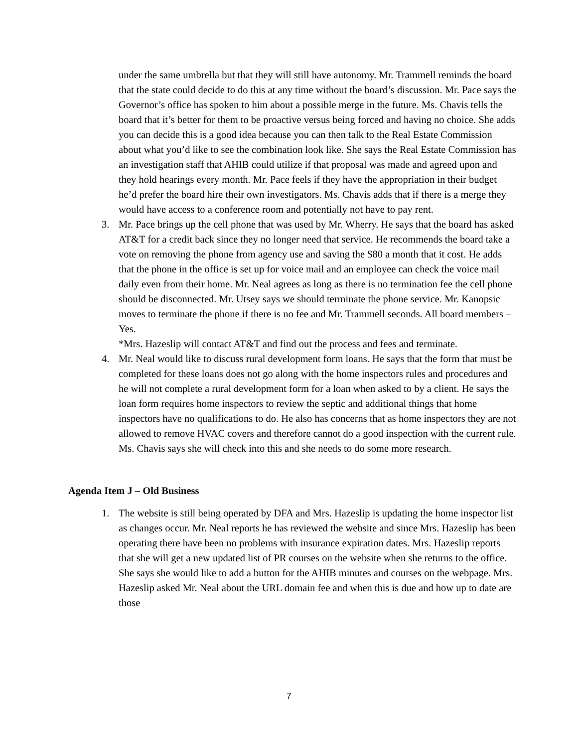under the same umbrella but that they will still have autonomy. Mr. Trammell reminds the board that the state could decide to do this at any time without the board’s discussion. Mr. Pace says the Governor’s office has spoken to him about a possible merge in the future. Ms. Chavis tells the board that it’s better for them to be proactive versus being forced and having no choice. She adds you can decide this is a good idea because you can then talk to the Real Estate Commission about what you’d like to see the combination look like. She says the Real Estate Commission has an investigation staff that AHIB could utilize if that proposal was made and agreed upon and they hold hearings every month. Mr. Pace feels if they have the appropriation in their budget he’d prefer the board hire their own investigators. Ms. Chavis adds that if there is a merge they would have access to a conference room and potentially not have to pay rent.
3. Mr. Pace brings up the cell phone that was used by Mr. Wherry. He says that the board has asked AT&T for a credit back since they no longer need that service. He recommends the board take a vote on removing the phone from agency use and saving the $80 a month that it cost. He adds that the phone in the office is set up for voice mail and an employee can check the voice mail daily even from their home. Mr. Neal agrees as long as there is no termination fee the cell phone should be disconnected. Mr. Utsey says we should terminate the phone service. Mr. Kanopsic moves to terminate the phone if there is no fee and Mr. Trammell seconds. All board members – Yes.
*Mrs. Hazeslip will contact AT&T and find out the process and fees and terminate.
4. Mr. Neal would like to discuss rural development form loans. He says that the form that must be completed for these loans does not go along with the home inspectors rules and procedures and he will not complete a rural development form for a loan when asked to by a client. He says the loan form requires home inspectors to review the septic and additional things that home inspectors have no qualifications to do. He also has concerns that as home inspectors they are not allowed to remove HVAC covers and therefore cannot do a good inspection with the current rule. Ms. Chavis says she will check into this and she needs to do some more research.
Agenda Item J – Old Business
1. The website is still being operated by DFA and Mrs. Hazeslip is updating the home inspector list as changes occur. Mr. Neal reports he has reviewed the website and since Mrs. Hazeslip has been operating there have been no problems with insurance expiration dates. Mrs. Hazeslip reports that she will get a new updated list of PR courses on the website when she returns to the office. She says she would like to add a button for the AHIB minutes and courses on the webpage. Mrs. Hazeslip asked Mr. Neal about the URL domain fee and when this is due and how up to date are those
7